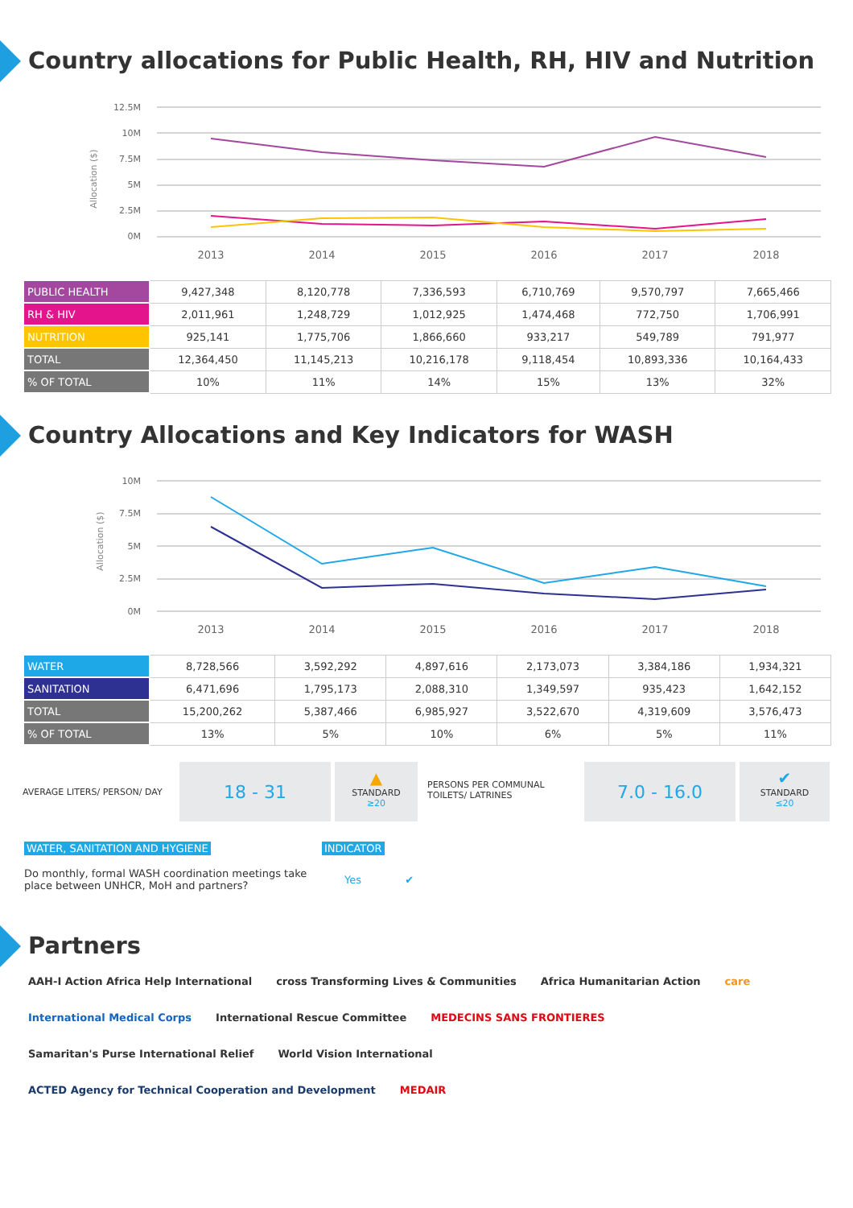Country allocations for Public Health, RH, HIV and Nutrition
Allocation ($)
12.5M
10M
7.5M
5M
2.5M
0M
2013
2014
2015
2016
2017
2018
| PUBLIC HEALTH | 9,427,348 | 8,120,778 | 7,336,593 | 6,710,769 | 9,570,797 | 7,665,466 |
| RH & HIV | 2,011,961 | 1,248,729 | 1,012,925 | 1,474,468 | 772,750 | 1,706,991 |
| NUTRITION | 925,141 | 1,775,706 | 1,866,660 | 933,217 | 549,789 | 791,977 |
| TOTAL | 12,364,450 | 11,145,213 | 10,216,178 | 9,118,454 | 10,893,336 | 10,164,433 |
| % OF TOTAL | 10% | 11% | 14% | 15% | 13% | 32% |
Country Allocations and Key Indicators for WASH
Allocation ($)
10M
7.5M
5M
2.5M
0M
2013
2014
2015
2016
2017
2018
| WATER | 8,728,566 | 3,592,292 | 4,897,616 | 2,173,073 | 3,384,186 | 1,934,321 |
| SANITATION | 6,471,696 | 1,795,173 | 2,088,310 | 1,349,597 | 935,423 | 1,642,152 |
| TOTAL | 15,200,262 | 5,387,466 | 6,985,927 | 3,522,670 | 4,319,609 | 3,576,473 |
| % OF TOTAL | 13% | 5% | 10% | 6% | 5% | 11% |
AVERAGE LITERS/ PERSON/ DAY
18 - 31
▲
STANDARD
≥20
PERSONS PER COMMUNAL TOILETS/ LATRINES
7.0 - 16.0
✔
STANDARD
≤20
WATER, SANITATION AND HYGIENE
Do monthly, formal WASH coordination meetings take place between UNHCR, MoH and partners?
INDICATOR
Yes ✔
Partners
AAH-I Action Africa Help International cross Transforming Lives & Communities Africa Humanitarian Action care International Medical Corps International Rescue Committee MEDECINS SANS FRONTIERES Samaritan's Purse International Relief World Vision International ACTED Agency for Technical Cooperation and Development MEDAIR